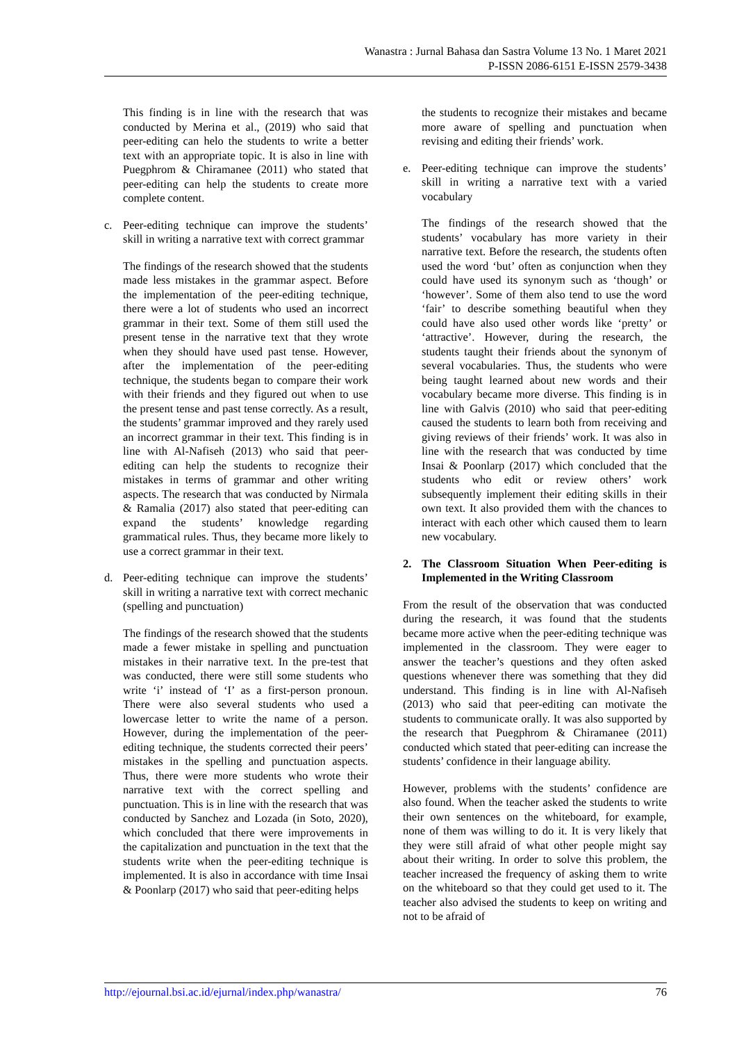Wanastra : Jurnal Bahasa dan Sastra Volume 13 No. 1 Maret 2021
P-ISSN 2086-6151 E-ISSN 2579-3438
This finding is in line with the research that was conducted by Merina et al., (2019) who said that peer-editing can helo the students to write a better text with an appropriate topic. It is also in line with Puegphrom & Chiramanee (2011) who stated that peer-editing can help the students to create more complete content.
c. Peer-editing technique can improve the students’ skill in writing a narrative text with correct grammar
The findings of the research showed that the students made less mistakes in the grammar aspect. Before the implementation of the peer-editing technique, there were a lot of students who used an incorrect grammar in their text. Some of them still used the present tense in the narrative text that they wrote when they should have used past tense. However, after the implementation of the peer-editing technique, the students began to compare their work with their friends and they figured out when to use the present tense and past tense correctly. As a result, the students’ grammar improved and they rarely used an incorrect grammar in their text. This finding is in line with Al-Nafiseh (2013) who said that peer-editing can help the students to recognize their mistakes in terms of grammar and other writing aspects. The research that was conducted by Nirmala & Ramalia (2017) also stated that peer-editing can expand the students’ knowledge regarding grammatical rules. Thus, they became more likely to use a correct grammar in their text.
d. Peer-editing technique can improve the students’ skill in writing a narrative text with correct mechanic (spelling and punctuation)
The findings of the research showed that the students made a fewer mistake in spelling and punctuation mistakes in their narrative text. In the pre-test that was conducted, there were still some students who write ‘i’ instead of ‘I’ as a first-person pronoun. There were also several students who used a lowercase letter to write the name of a person. However, during the implementation of the peer-editing technique, the students corrected their peers’ mistakes in the spelling and punctuation aspects. Thus, there were more students who wrote their narrative text with the correct spelling and punctuation. This is in line with the research that was conducted by Sanchez and Lozada (in Soto, 2020), which concluded that there were improvements in the capitalization and punctuation in the text that the students write when the peer-editing technique is implemented. It is also in accordance with time Insai & Poonlarp (2017) who said that peer-editing helps
the students to recognize their mistakes and became more aware of spelling and punctuation when revising and editing their friends’ work.
e. Peer-editing technique can improve the students’ skill in writing a narrative text with a varied vocabulary
The findings of the research showed that the students’ vocabulary has more variety in their narrative text. Before the research, the students often used the word ‘but’ often as conjunction when they could have used its synonym such as ‘though’ or ‘however’. Some of them also tend to use the word ‘fair’ to describe something beautiful when they could have also used other words like ‘pretty’ or ‘attractive’. However, during the research, the students taught their friends about the synonym of several vocabularies. Thus, the students who were being taught learned about new words and their vocabulary became more diverse. This finding is in line with Galvis (2010) who said that peer-editing caused the students to learn both from receiving and giving reviews of their friends’ work. It was also in line with the research that was conducted by time Insai & Poonlarp (2017) which concluded that the students who edit or review others’ work subsequently implement their editing skills in their own text. It also provided them with the chances to interact with each other which caused them to learn new vocabulary.
2. The Classroom Situation When Peer-editing is Implemented in the Writing Classroom
From the result of the observation that was conducted during the research, it was found that the students became more active when the peer-editing technique was implemented in the classroom. They were eager to answer the teacher’s questions and they often asked questions whenever there was something that they did understand. This finding is in line with Al-Nafiseh (2013) who said that peer-editing can motivate the students to communicate orally. It was also supported by the research that Puegphrom & Chiramanee (2011) conducted which stated that peer-editing can increase the students’ confidence in their language ability.
However, problems with the students’ confidence are also found. When the teacher asked the students to write their own sentences on the whiteboard, for example, none of them was willing to do it. It is very likely that they were still afraid of what other people might say about their writing. In order to solve this problem, the teacher increased the frequency of asking them to write on the whiteboard so that they could get used to it. The teacher also advised the students to keep on writing and not to be afraid of
http://ejournal.bsi.ac.id/ejurnal/index.php/wanastra/ 76